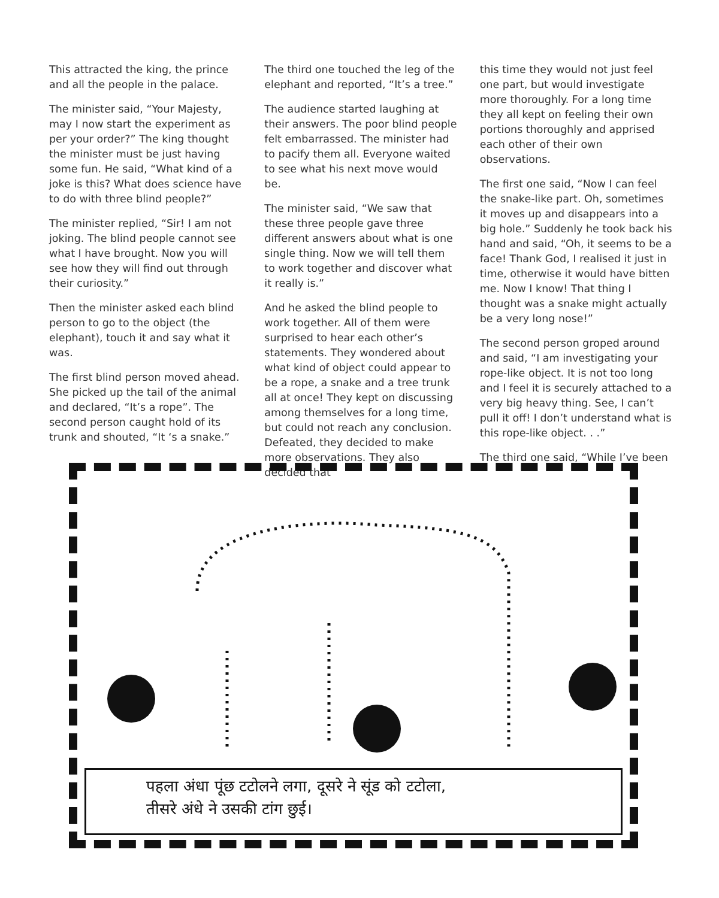This attracted the king, the prince and all the people in the palace.
The minister said, “Your Majesty, may I now start the experiment as per your order?” The king thought the minister must be just having some fun. He said, “What kind of a joke is this? What does science have to do with three blind people?”
The minister replied, “Sir! I am not joking. The blind people cannot see what I have brought. Now you will see how they will find out through their curiosity.”
Then the minister asked each blind person to go to the object (the elephant), touch it and say what it was.
The first blind person moved ahead. She picked up the tail of the animal and declared, “It’s a rope”. The second person caught hold of its trunk and shouted, “It ‘s a snake.”
The third one touched the leg of the elephant and reported, “It’s a tree.”
The audience started laughing at their answers. The poor blind people felt embarrassed. The minister had to pacify them all. Everyone waited to see what his next move would be.
The minister said, “We saw that these three people gave three different answers about what is one single thing. Now we will tell them to work together and discover what it really is.”
And he asked the blind people to work together. All of them were surprised to hear each other’s statements. They wondered about what kind of object could appear to be a rope, a snake and a tree trunk all at once! They kept on discussing among themselves for a long time, but could not reach any conclusion. Defeated, they decided to make more observations. They also decided that
this time they would not just feel one part, but would investigate more thoroughly. For a long time they all kept on feeling their own portions thoroughly and apprised each other of their own observations.
The first one said, “Now I can feel the snake-like part. Oh, sometimes it moves up and disappears into a big hole.” Suddenly he took back his hand and said, “Oh, it seems to be a face! Thank God, I realised it just in time, otherwise it would have bitten me. Now I know! That thing I thought was a snake might actually be a very long nose!”
The second person groped around and said, “I am investigating your rope-like object. It is not too long and I feel it is securely attached to a very big heavy thing. See, I can’t pull it off! I don’t understand what is this rope-like object. . .”
The third one said, “While I’ve been
पहला अंधा पूंछ टटोलने लगा, दूसरे ने सूंड को टटोला,
तीसरे अंधे ने उसकी टांग छुई।